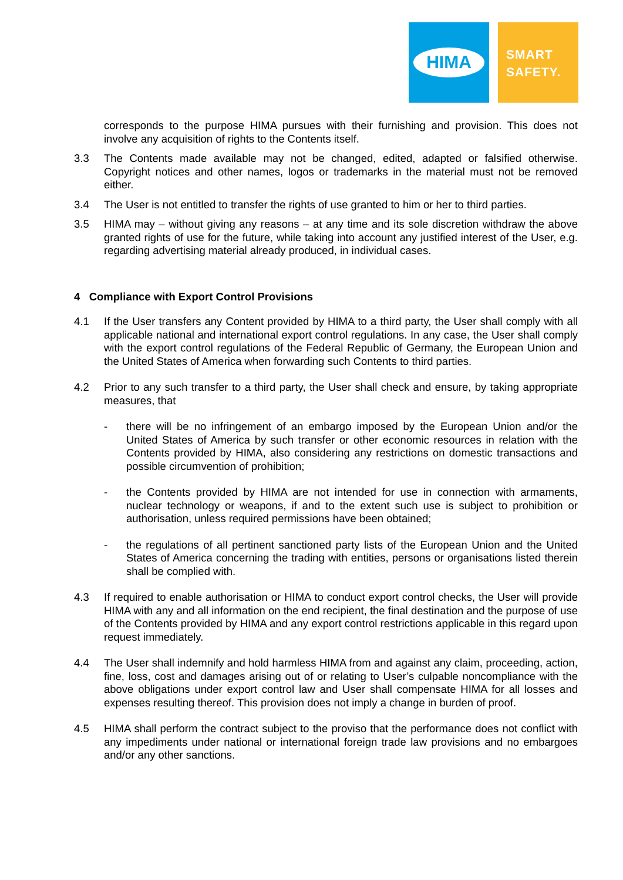HIMA
SMART
SAFETY.
corresponds to the purpose HIMA pursues with their furnishing and provision. This does not involve any acquisition of rights to the Contents itself.
3.3 The Contents made available may not be changed, edited, adapted or falsified otherwise. Copyright notices and other names, logos or trademarks in the material must not be removed either.
3.4 The User is not entitled to transfer the rights of use granted to him or her to third parties.
3.5 HIMA may – without giving any reasons – at any time and its sole discretion withdraw the above granted rights of use for the future, while taking into account any justified interest of the User, e.g. regarding advertising material already produced, in individual cases.
4 Compliance with Export Control Provisions
4.1 If the User transfers any Content provided by HIMA to a third party, the User shall comply with all applicable national and international export control regulations. In any case, the User shall comply with the export control regulations of the Federal Republic of Germany, the European Union and the United States of America when forwarding such Contents to third parties.
4.2 Prior to any such transfer to a third party, the User shall check and ensure, by taking appropriate measures, that
- there will be no infringement of an embargo imposed by the European Union and/or the United States of America by such transfer or other economic resources in relation with the Contents provided by HIMA, also considering any restrictions on domestic transactions and possible circumvention of prohibition;
- the Contents provided by HIMA are not intended for use in connection with armaments, nuclear technology or weapons, if and to the extent such use is subject to prohibition or authorisation, unless required permissions have been obtained;
- the regulations of all pertinent sanctioned party lists of the European Union and the United States of America concerning the trading with entities, persons or organisations listed therein shall be complied with.
4.3 If required to enable authorisation or HIMA to conduct export control checks, the User will provide HIMA with any and all information on the end recipient, the final destination and the purpose of use of the Contents provided by HIMA and any export control restrictions applicable in this regard upon request immediately.
4.4 The User shall indemnify and hold harmless HIMA from and against any claim, proceeding, action, fine, loss, cost and damages arising out of or relating to User’s culpable noncompliance with the above obligations under export control law and User shall compensate HIMA for all losses and expenses resulting thereof. This provision does not imply a change in burden of proof.
4.5 HIMA shall perform the contract subject to the proviso that the performance does not conflict with any impediments under national or international foreign trade law provisions and no embargoes and/or any other sanctions.